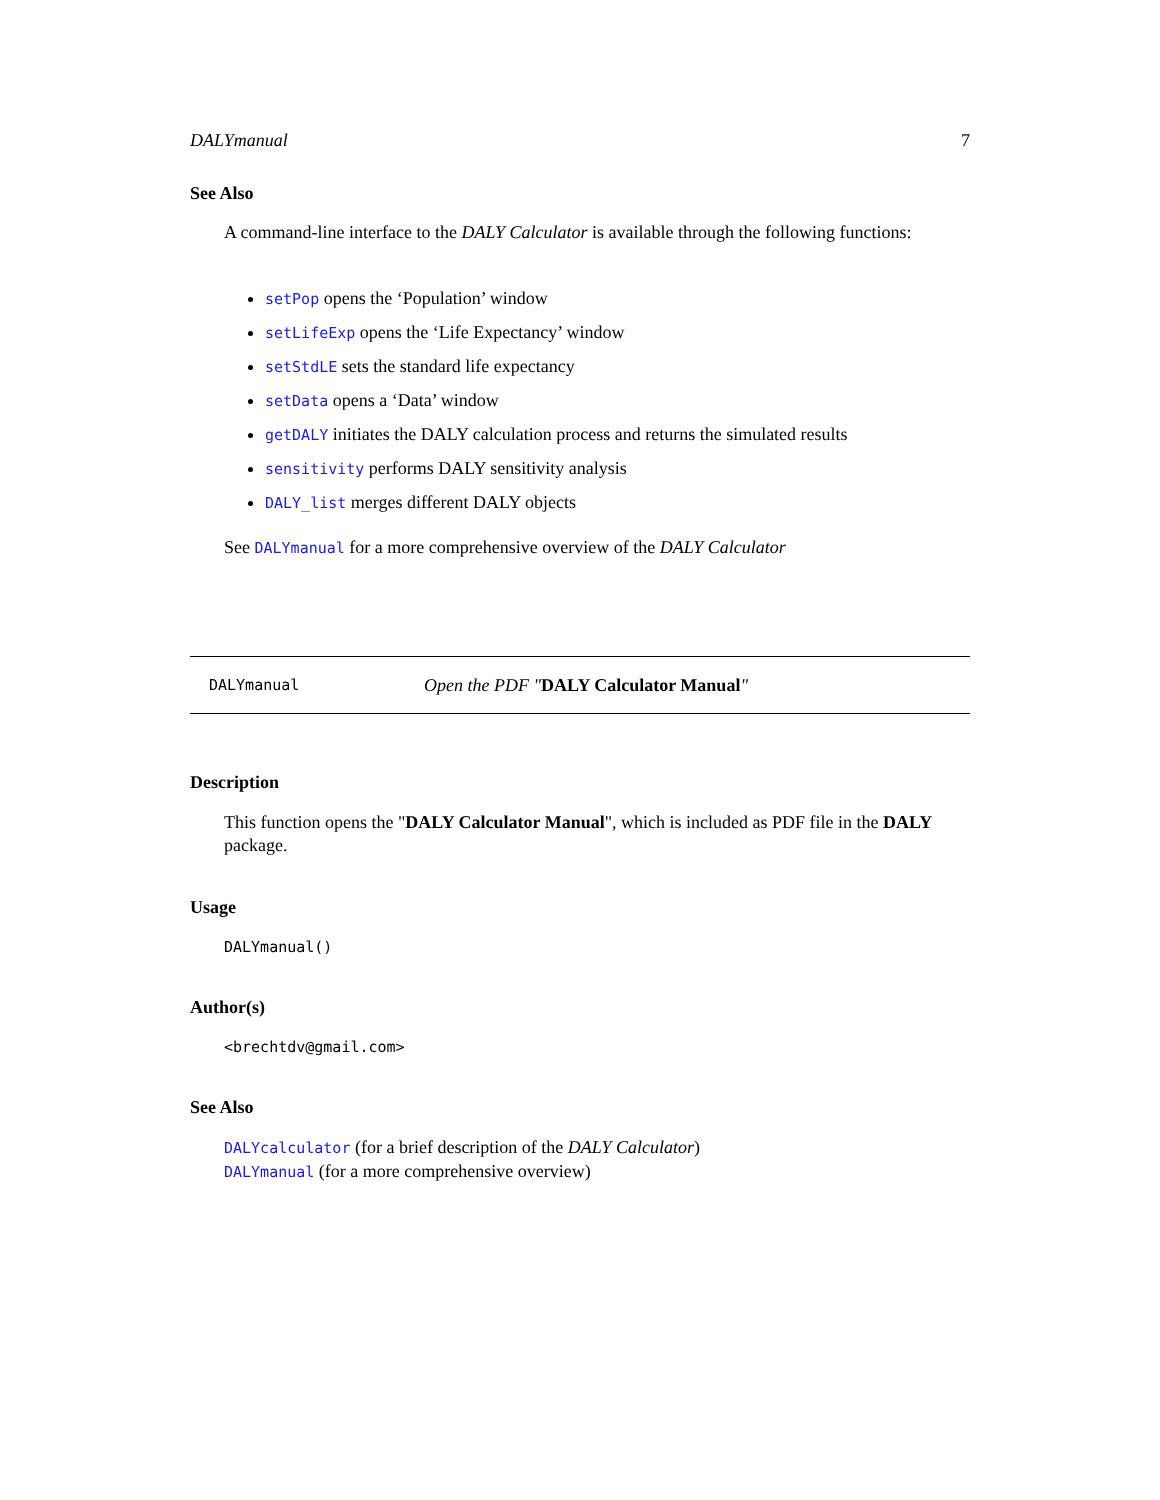DALYmanual 7
See Also
A command-line interface to the DALY Calculator is available through the following functions:
setPop opens the ‘Population’ window
setLifeExp opens the ‘Life Expectancy’ window
setStdLE sets the standard life expectancy
setData opens a ‘Data’ window
getDALY initiates the DALY calculation process and returns the simulated results
sensitivity performs DALY sensitivity analysis
DALY_list merges different DALY objects
See DALYmanual for a more comprehensive overview of the DALY Calculator
DALYmanual Open the PDF "DALY Calculator Manual"
Description
This function opens the "DALY Calculator Manual", which is included as PDF file in the DALY package.
Usage
DALYmanual()
Author(s)
<brechtdv@gmail.com>
See Also
DALYcalculator (for a brief description of the DALY Calculator)
DALYmanual (for a more comprehensive overview)